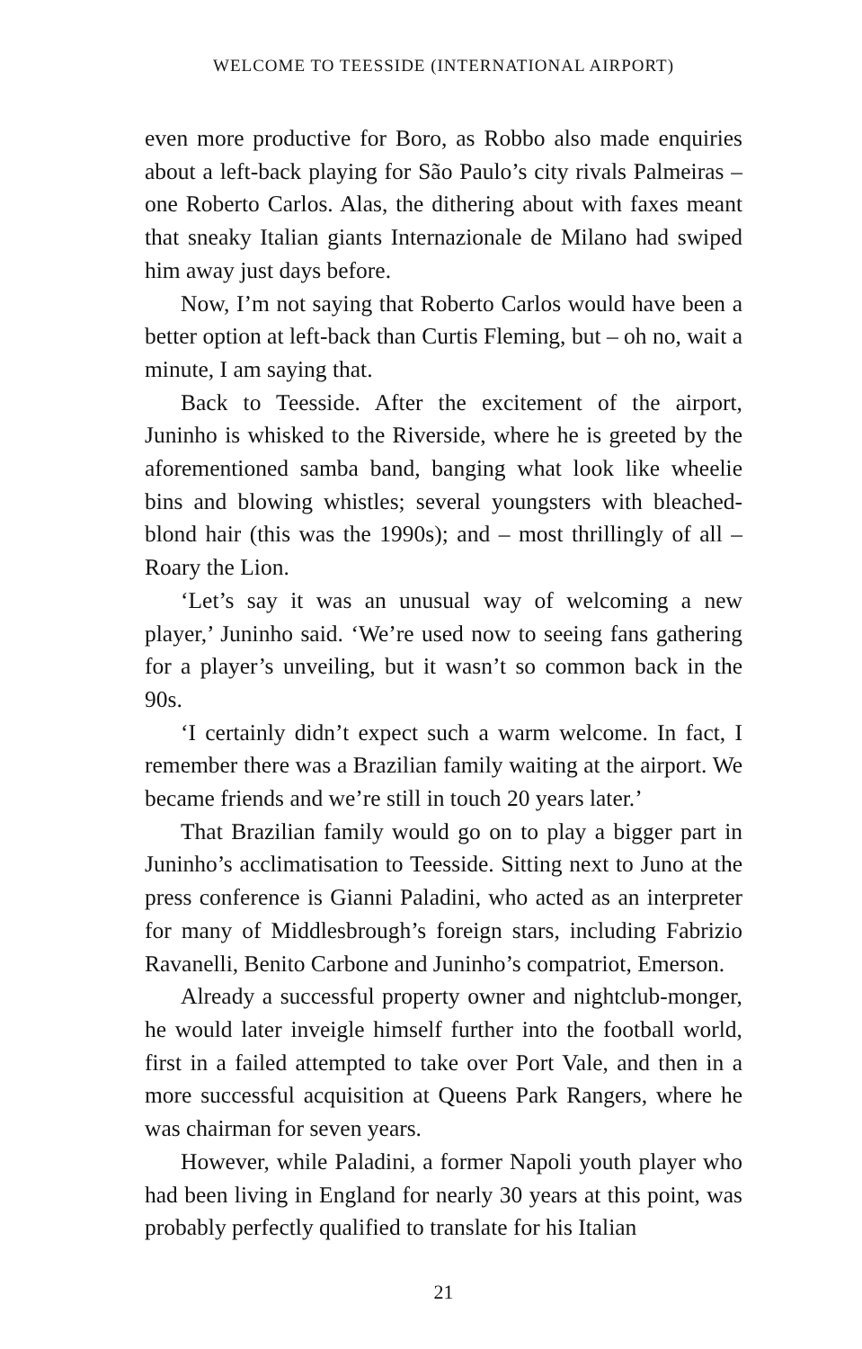WELCOME TO TEESSIDE (INTERNATIONAL AIRPORT)
even more productive for Boro, as Robbo also made enquiries about a left-back playing for São Paulo’s city rivals Palmeiras – one Roberto Carlos. Alas, the dithering about with faxes meant that sneaky Italian giants Internazionale de Milano had swiped him away just days before.
Now, I’m not saying that Roberto Carlos would have been a better option at left-back than Curtis Fleming, but – oh no, wait a minute, I am saying that.
Back to Teesside. After the excitement of the airport, Juninho is whisked to the Riverside, where he is greeted by the aforementioned samba band, banging what look like wheelie bins and blowing whistles; several youngsters with bleached-blond hair (this was the 1990s); and – most thrillingly of all – Roary the Lion.
‘Let’s say it was an unusual way of welcoming a new player,’ Juninho said. ‘We’re used now to seeing fans gathering for a player’s unveiling, but it wasn’t so common back in the 90s.
‘I certainly didn’t expect such a warm welcome. In fact, I remember there was a Brazilian family waiting at the airport. We became friends and we’re still in touch 20 years later.’
That Brazilian family would go on to play a bigger part in Juninho’s acclimatisation to Teesside. Sitting next to Juno at the press conference is Gianni Paladini, who acted as an interpreter for many of Middlesbrough’s foreign stars, including Fabrizio Ravanelli, Benito Carbone and Juninho’s compatriot, Emerson.
Already a successful property owner and nightclub-monger, he would later inveigle himself further into the football world, first in a failed attempted to take over Port Vale, and then in a more successful acquisition at Queens Park Rangers, where he was chairman for seven years.
However, while Paladini, a former Napoli youth player who had been living in England for nearly 30 years at this point, was probably perfectly qualified to translate for his Italian
21